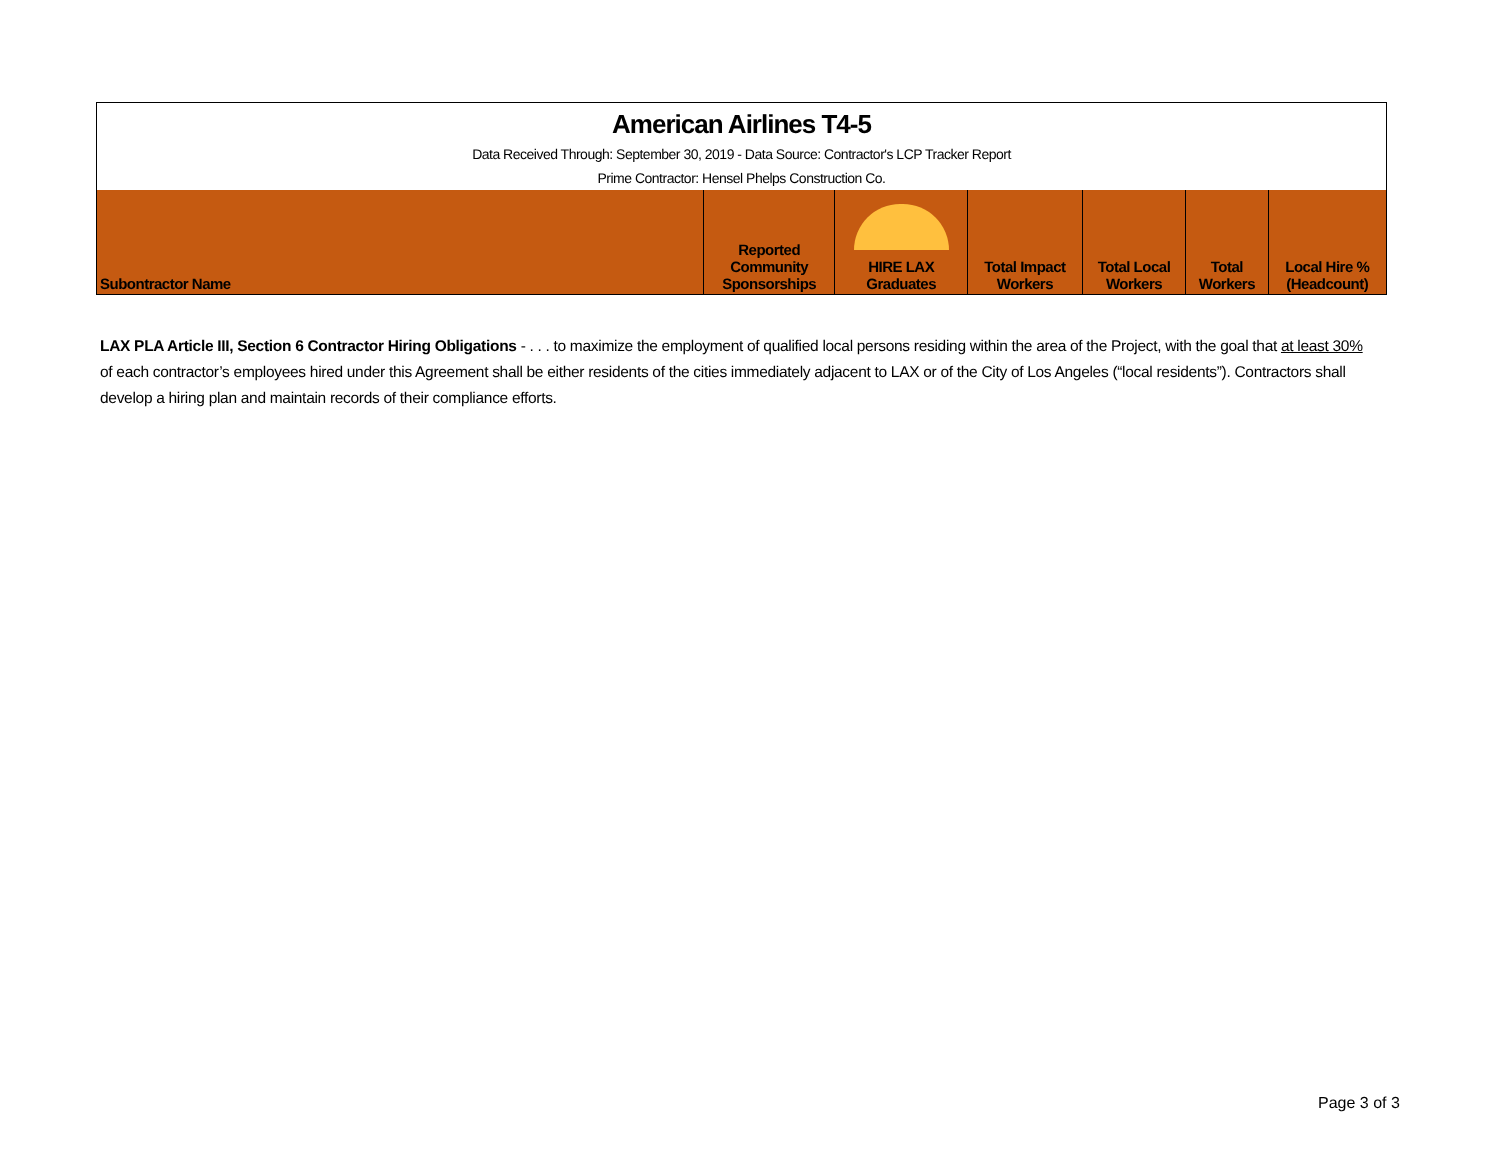| American Airlines T4-5 | | | | | | |
| Data Received Through: September 30, 2019 - Data Source: Contractor's LCP Tracker Report | | | | | | |
| Prime Contractor: Hensel Phelps Construction Co. | | | | | | |
| Subontractor Name | Reported Community Sponsorships | HIRE LAX Graduates | Total Impact Workers | Total Local Workers | Total Workers | Local Hire % (Headcount) |
LAX PLA Article III, Section 6 Contractor Hiring Obligations - . . . to maximize the employment of qualified local persons residing within the area of the Project, with the goal that at least 30% of each contractor’s employees hired under this Agreement shall be either residents of the cities immediately adjacent to LAX or of the City of Los Angeles (“local residents”). Contractors shall develop a hiring plan and maintain records of their compliance efforts.
Page 3 of 3